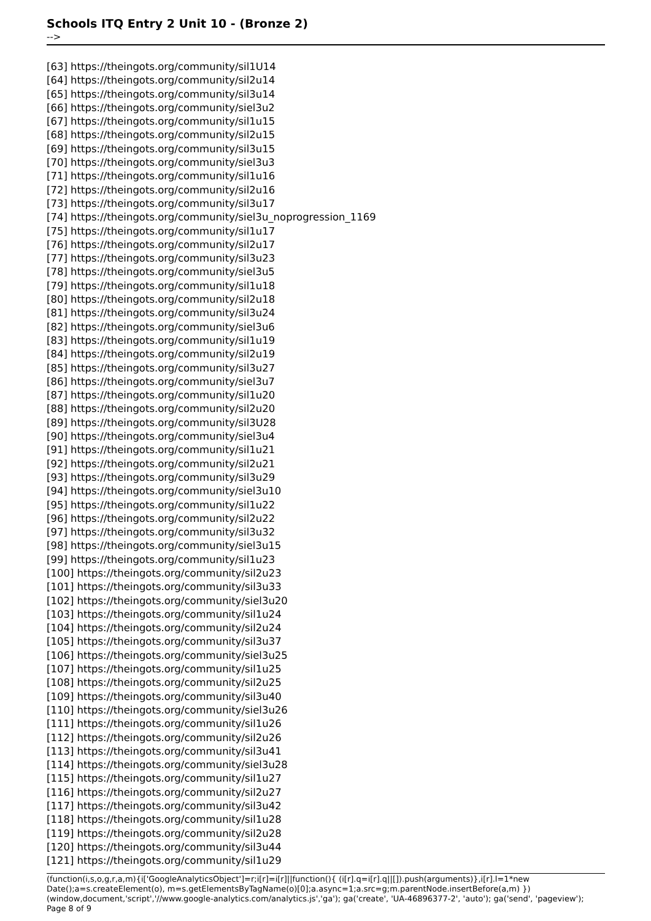Schools ITQ Entry 2 Unit 10 - (Bronze 2)
-->
[63] https://theingots.org/community/sil1U14
[64] https://theingots.org/community/sil2u14
[65] https://theingots.org/community/sil3u14
[66] https://theingots.org/community/siel3u2
[67] https://theingots.org/community/sil1u15
[68] https://theingots.org/community/sil2u15
[69] https://theingots.org/community/sil3u15
[70] https://theingots.org/community/siel3u3
[71] https://theingots.org/community/sil1u16
[72] https://theingots.org/community/sil2u16
[73] https://theingots.org/community/sil3u17
[74] https://theingots.org/community/siel3u_noprogression_1169
[75] https://theingots.org/community/sil1u17
[76] https://theingots.org/community/sil2u17
[77] https://theingots.org/community/sil3u23
[78] https://theingots.org/community/siel3u5
[79] https://theingots.org/community/sil1u18
[80] https://theingots.org/community/sil2u18
[81] https://theingots.org/community/sil3u24
[82] https://theingots.org/community/siel3u6
[83] https://theingots.org/community/sil1u19
[84] https://theingots.org/community/sil2u19
[85] https://theingots.org/community/sil3u27
[86] https://theingots.org/community/siel3u7
[87] https://theingots.org/community/sil1u20
[88] https://theingots.org/community/sil2u20
[89] https://theingots.org/community/sil3U28
[90] https://theingots.org/community/siel3u4
[91] https://theingots.org/community/sil1u21
[92] https://theingots.org/community/sil2u21
[93] https://theingots.org/community/sil3u29
[94] https://theingots.org/community/siel3u10
[95] https://theingots.org/community/sil1u22
[96] https://theingots.org/community/sil2u22
[97] https://theingots.org/community/sil3u32
[98] https://theingots.org/community/siel3u15
[99] https://theingots.org/community/sil1u23
[100] https://theingots.org/community/sil2u23
[101] https://theingots.org/community/sil3u33
[102] https://theingots.org/community/siel3u20
[103] https://theingots.org/community/sil1u24
[104] https://theingots.org/community/sil2u24
[105] https://theingots.org/community/sil3u37
[106] https://theingots.org/community/siel3u25
[107] https://theingots.org/community/sil1u25
[108] https://theingots.org/community/sil2u25
[109] https://theingots.org/community/sil3u40
[110] https://theingots.org/community/siel3u26
[111] https://theingots.org/community/sil1u26
[112] https://theingots.org/community/sil2u26
[113] https://theingots.org/community/sil3u41
[114] https://theingots.org/community/siel3u28
[115] https://theingots.org/community/sil1u27
[116] https://theingots.org/community/sil2u27
[117] https://theingots.org/community/sil3u42
[118] https://theingots.org/community/sil1u28
[119] https://theingots.org/community/sil2u28
[120] https://theingots.org/community/sil3u44
[121] https://theingots.org/community/sil1u29
(function(i,s,o,g,r,a,m){i['GoogleAnalyticsObject']=r;i[r]=i[r]||function(){ (i[r].q=i[r].q||[]).push(arguments)},i[r].l=1*new Date();a=s.createElement(o), m=s.getElementsByTagName(o)[0];a.async=1;a.src=g;m.parentNode.insertBefore(a,m) })(window,document,'script','//www.google-analytics.com/analytics.js','ga'); ga('create', 'UA-46896377-2', 'auto'); ga('send', 'pageview'); Page 8 of 9